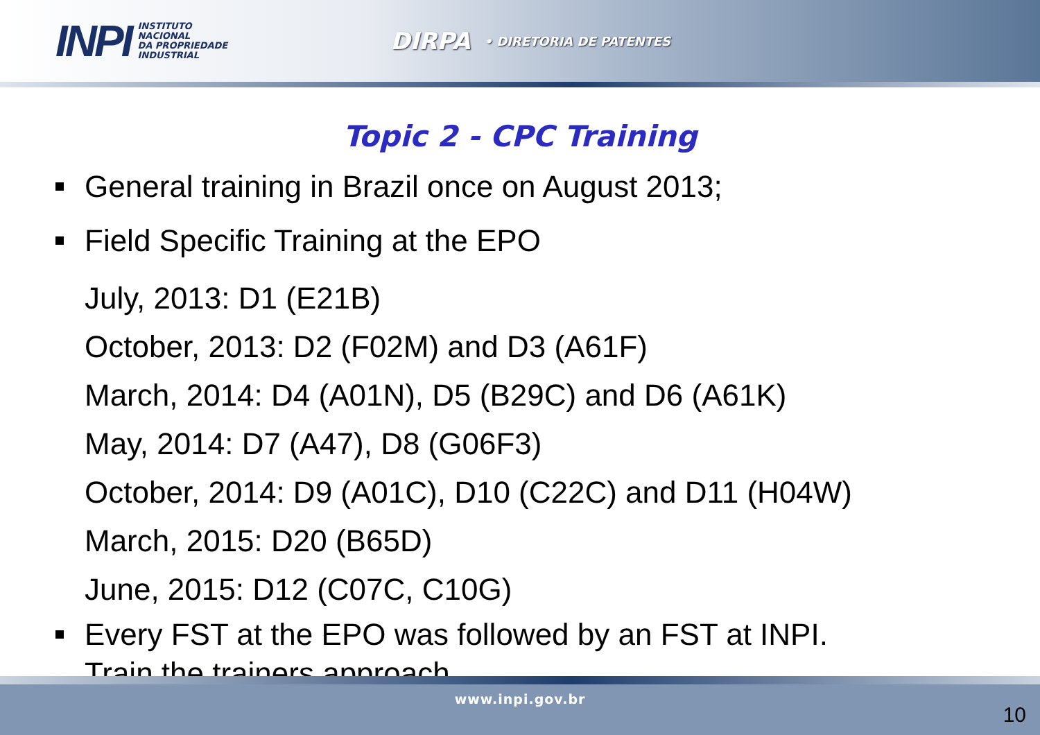INPI INSTITUTO
NACIONAL
DA PROPRIEDADE
INDUSTRIAL
DIRPA • DIRETORIA DE PATENTES
Topic 2 - CPC Training
General training in Brazil once on August 2013;
Field Specific Training at the EPO
July, 2013: D1 (E21B)
October, 2013: D2 (F02M) and D3 (A61F)
March, 2014: D4 (A01N), D5 (B29C) and D6 (A61K)
May, 2014: D7 (A47), D8 (G06F3)
October, 2014: D9 (A01C), D10 (C22C) and D11 (H04W)
March, 2015: D20 (B65D)
June, 2015: D12 (C07C, C10G)
Every FST at the EPO was followed by an FST at INPI.
Train the trainers approach.
www.inpi.gov.br
10